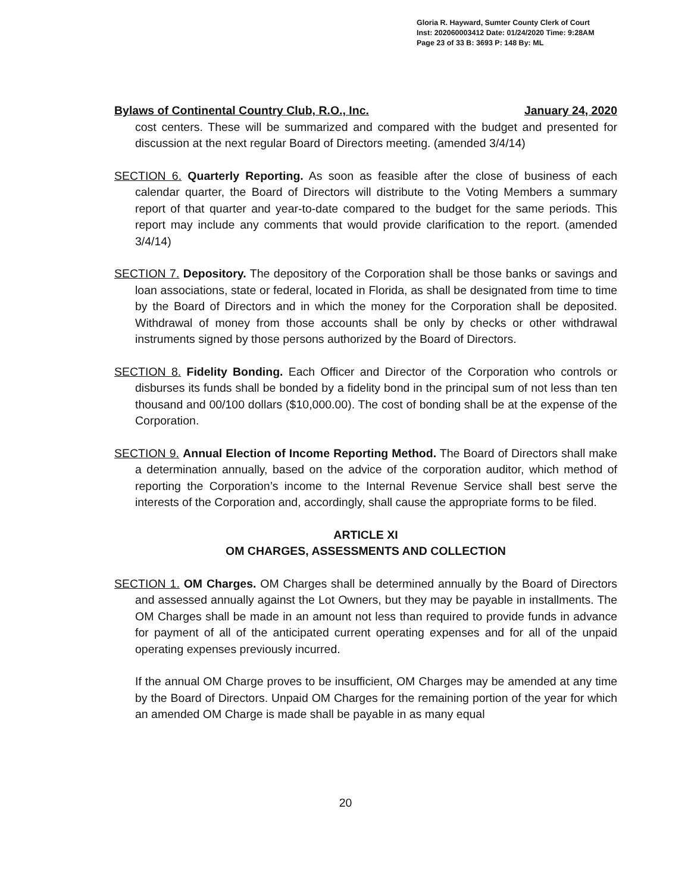Gloria R. Hayward, Sumter County Clerk of Court
Inst: 202060003412 Date: 01/24/2020 Time: 9:28AM
Page 23 of 33 B: 3693 P: 148 By: ML
Bylaws of Continental Country Club, R.O., Inc. January 24, 2020
cost centers. These will be summarized and compared with the budget and presented for discussion at the next regular Board of Directors meeting. (amended 3/4/14)
SECTION 6. Quarterly Reporting. As soon as feasible after the close of business of each calendar quarter, the Board of Directors will distribute to the Voting Members a summary report of that quarter and year-to-date compared to the budget for the same periods. This report may include any comments that would provide clarification to the report. (amended 3/4/14)
SECTION 7. Depository. The depository of the Corporation shall be those banks or savings and loan associations, state or federal, located in Florida, as shall be designated from time to time by the Board of Directors and in which the money for the Corporation shall be deposited. Withdrawal of money from those accounts shall be only by checks or other withdrawal instruments signed by those persons authorized by the Board of Directors.
SECTION 8. Fidelity Bonding. Each Officer and Director of the Corporation who controls or disburses its funds shall be bonded by a fidelity bond in the principal sum of not less than ten thousand and 00/100 dollars ($10,000.00). The cost of bonding shall be at the expense of the Corporation.
SECTION 9. Annual Election of Income Reporting Method. The Board of Directors shall make a determination annually, based on the advice of the corporation auditor, which method of reporting the Corporation’s income to the Internal Revenue Service shall best serve the interests of the Corporation and, accordingly, shall cause the appropriate forms to be filed.
ARTICLE XI
OM CHARGES, ASSESSMENTS AND COLLECTION
SECTION 1. OM Charges. OM Charges shall be determined annually by the Board of Directors and assessed annually against the Lot Owners, but they may be payable in installments. The OM Charges shall be made in an amount not less than required to provide funds in advance for payment of all of the anticipated current operating expenses and for all of the unpaid operating expenses previously incurred.
If the annual OM Charge proves to be insufficient, OM Charges may be amended at any time by the Board of Directors. Unpaid OM Charges for the remaining portion of the year for which an amended OM Charge is made shall be payable in as many equal
20